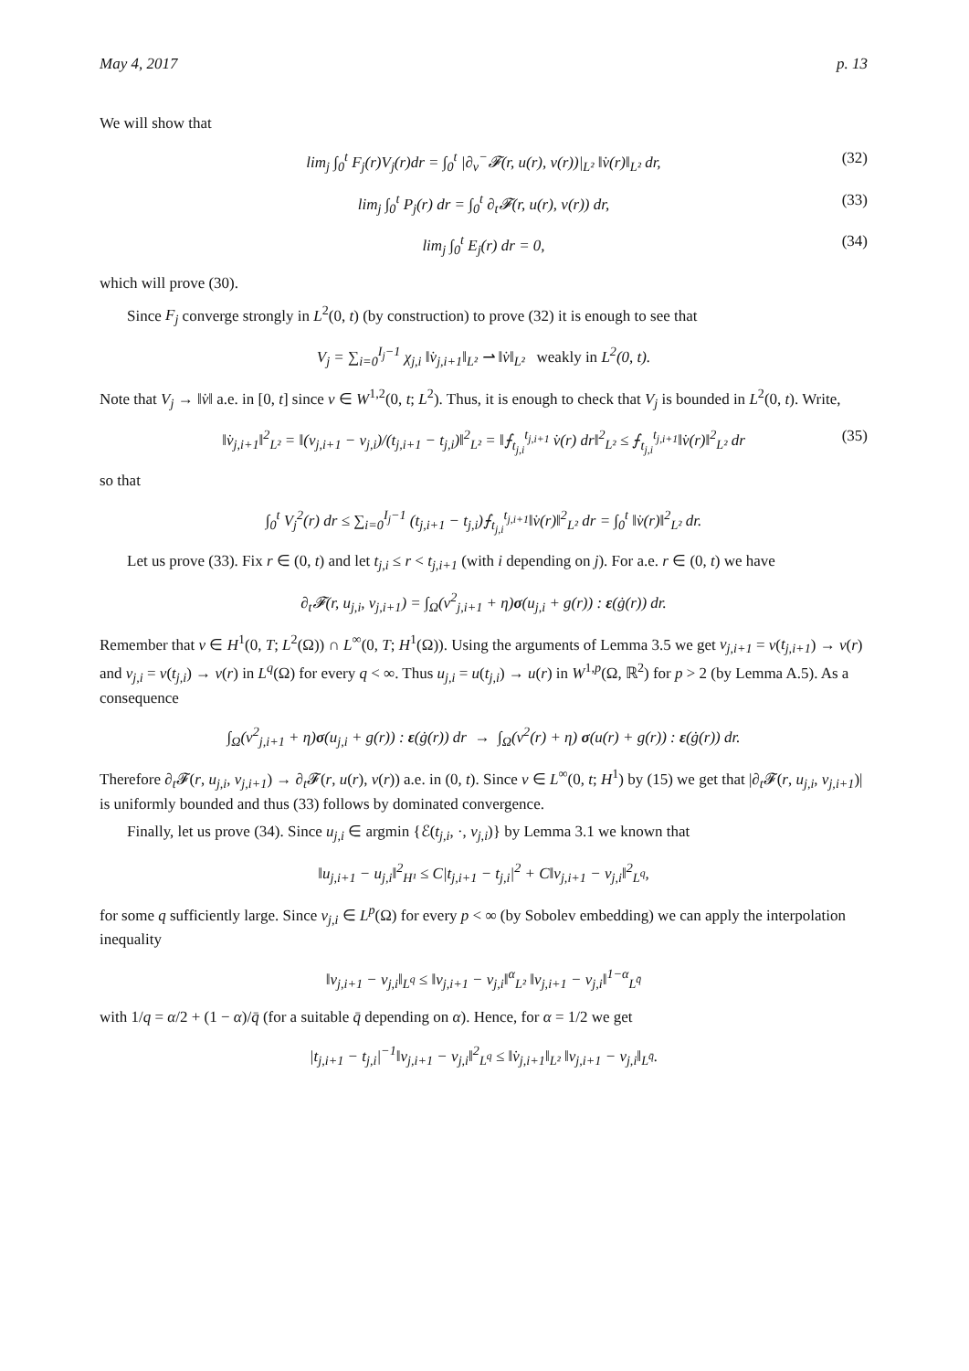May 4, 2017 p. 13
We will show that
lim<sub>j</sub> ∫<sub>0</sub><sup>t</sup> F<sub>j</sub>(r)V<sub>j</sub>(r)dr = ∫<sub>0</sub><sup>t</sup> |∂<sub>v</sub><sup>−</sup>𝓕(r, u(r), v(r))|<sub>L²</sub> ‖v̇(r)‖<sub>L²</sub> dr, (32)
lim<sub>j</sub> ∫<sub>0</sub><sup>t</sup> P<sub>j</sub>(r) dr = ∫<sub>0</sub><sup>t</sup> ∂<sub>t</sub>𝓕(r, u(r), v(r)) dr, (33)
lim<sub>j</sub> ∫<sub>0</sub><sup>t</sup> E<sub>j</sub>(r) dr = 0, (34)
which will prove (30).
Since F<sub>j</sub> converge strongly in L<sup>2</sup>(0, t) (by construction) to prove (32) it is enough to see that
V<sub>j</sub> = ∑<sub>i=0</sub><sup>I<sub>j</sub>−1</sup> χ<sub>j,i</sub> ‖v̇<sub>j,i+1</sub>‖<sub>L²</sub> ⇀ ‖v̇‖<sub>L²</sub> weakly in L<sup>2</sup>(0, t).
Note that V<sub>j</sub> → ‖v̇‖ a.e. in [0, t] since v ∈ W<sup>1,2</sup>(0, t; L<sup>2</sup>). Thus, it is enough to check that V<sub>j</sub> is bounded in L<sup>2</sup>(0, t). Write,
‖v̇<sub>j,i+1</sub>‖<sup>2</sup><sub>L²</sub> = ‖(v<sub>j,i+1</sub> − v<sub>j,i</sub>)/(t<sub>j,i+1</sub> − t<sub>j,i</sub>)‖<sup>2</sup><sub>L²</sub> = ‖⨍<sub>t<sub>j,i</sub></sub><sup>t<sub>j,i+1</sub></sup> v̇(r) dr‖<sup>2</sup><sub>L²</sub> ≤ ⨍<sub>t<sub>j,i</sub></sub><sup>t<sub>j,i+1</sub></sup>‖v̇(r)‖<sup>2</sup><sub>L²</sub> dr (35)
so that
∫<sub>0</sub><sup>t</sup> V<sub>j</sub><sup>2</sup>(r) dr ≤ ∑<sub>i=0</sub><sup>I<sub>j</sub>−1</sup> (t<sub>j,i+1</sub> − t<sub>j,i</sub>)⨍<sub>t<sub>j,i</sub></sub><sup>t<sub>j,i+1</sub></sup>‖v̇(r)‖<sup>2</sup><sub>L²</sub> dr = ∫<sub>0</sub><sup>t</sup> ‖v̇(r)‖<sup>2</sup><sub>L²</sub> dr.
Let us prove (33). Fix r ∈ (0, t) and let t<sub>j,i</sub> ≤ r < t<sub>j,i+1</sub> (with i depending on j). For a.e. r ∈ (0, t) we have
∂<sub>t</sub>𝓕(r, u<sub>j,i</sub>, v<sub>j,i+1</sub>) = ∫<sub>Ω</sub>(v<sup>2</sup><sub>j,i+1</sub> + η)σ(u<sub>j,i</sub> + g(r)) : ε(ġ(r)) dr.
Remember that v ∈ H<sup>1</sup>(0, T; L<sup>2</sup>(Ω)) ∩ L<sup>∞</sup>(0, T; H<sup>1</sup>(Ω)). Using the arguments of Lemma 3.5 we get v<sub>j,i+1</sub> = v(t<sub>j,i+1</sub>) → v(r) and v<sub>j,i</sub> = v(t<sub>j,i</sub>) → v(r) in L<sup>q</sup>(Ω) for every q < ∞. Thus u<sub>j,i</sub> = u(t<sub>j,i</sub>) → u(r) in W<sup>1,p</sup>(Ω, ℝ<sup>2</sup>) for p > 2 (by Lemma A.5). As a consequence
∫<sub>Ω</sub>(v<sup>2</sup><sub>j,i+1</sub> + η)σ(u<sub>j,i</sub> + g(r)) : ε(ġ(r)) dr → ∫<sub>Ω</sub>(v<sup>2</sup>(r) + η) σ(u(r) + g(r)) : ε(ġ(r)) dr.
Therefore ∂<sub>t</sub>𝓕(r, u<sub>j,i</sub>, v<sub>j,i+1</sub>) → ∂<sub>t</sub>𝓕(r, u(r), v(r)) a.e. in (0, t). Since v ∈ L<sup>∞</sup>(0, t; H<sup>1</sup>) by (15) we get that |∂<sub>t</sub>𝓕(r, u<sub>j,i</sub>, v<sub>j,i+1</sub>)| is uniformly bounded and thus (33) follows by dominated convergence.
Finally, let us prove (34). Since u<sub>j,i</sub> ∈ argmin {ℰ(t<sub>j,i</sub>, ·, v<sub>j,i</sub>)} by Lemma 3.1 we known that
‖u<sub>j,i+1</sub> − u<sub>j,i</sub>‖<sup>2</sup><sub>H¹</sub> ≤ C|t<sub>j,i+1</sub> − t<sub>j,i</sub>|<sup>2</sup> + C‖v<sub>j,i+1</sub> − v<sub>j,i</sub>‖<sup>2</sup><sub>L<sup>q</sup></sub>,
for some q sufficiently large. Since v<sub>j,i</sub> ∈ L<sup>p</sup>(Ω) for every p < ∞ (by Sobolev embedding) we can apply the interpolation inequality
‖v<sub>j,i+1</sub> − v<sub>j,i</sub>‖<sub>L<sup>q</sup></sub> ≤ ‖v<sub>j,i+1</sub> − v<sub>j,i</sub>‖<sup>α</sup><sub>L²</sub> ‖v<sub>j,i+1</sub> − v<sub>j,i</sub>‖<sup>1−α</sup><sub>L<sup>q̄</sup></sub>
with 1/q = α/2 + (1 − α)/q̄ (for a suitable q̄ depending on α). Hence, for α = 1/2 we get
|t<sub>j,i+1</sub> − t<sub>j,i</sub>|<sup>−1</sup>‖v<sub>j,i+1</sub> − v<sub>j,i</sub>‖<sup>2</sup><sub>L<sup>q</sup></sub> ≤ ‖v̇<sub>j,i+1</sub>‖<sub>L²</sub> ‖v<sub>j,i+1</sub> − v<sub>j,i</sub>‖<sub>L<sup>q̄</sup></sub>.